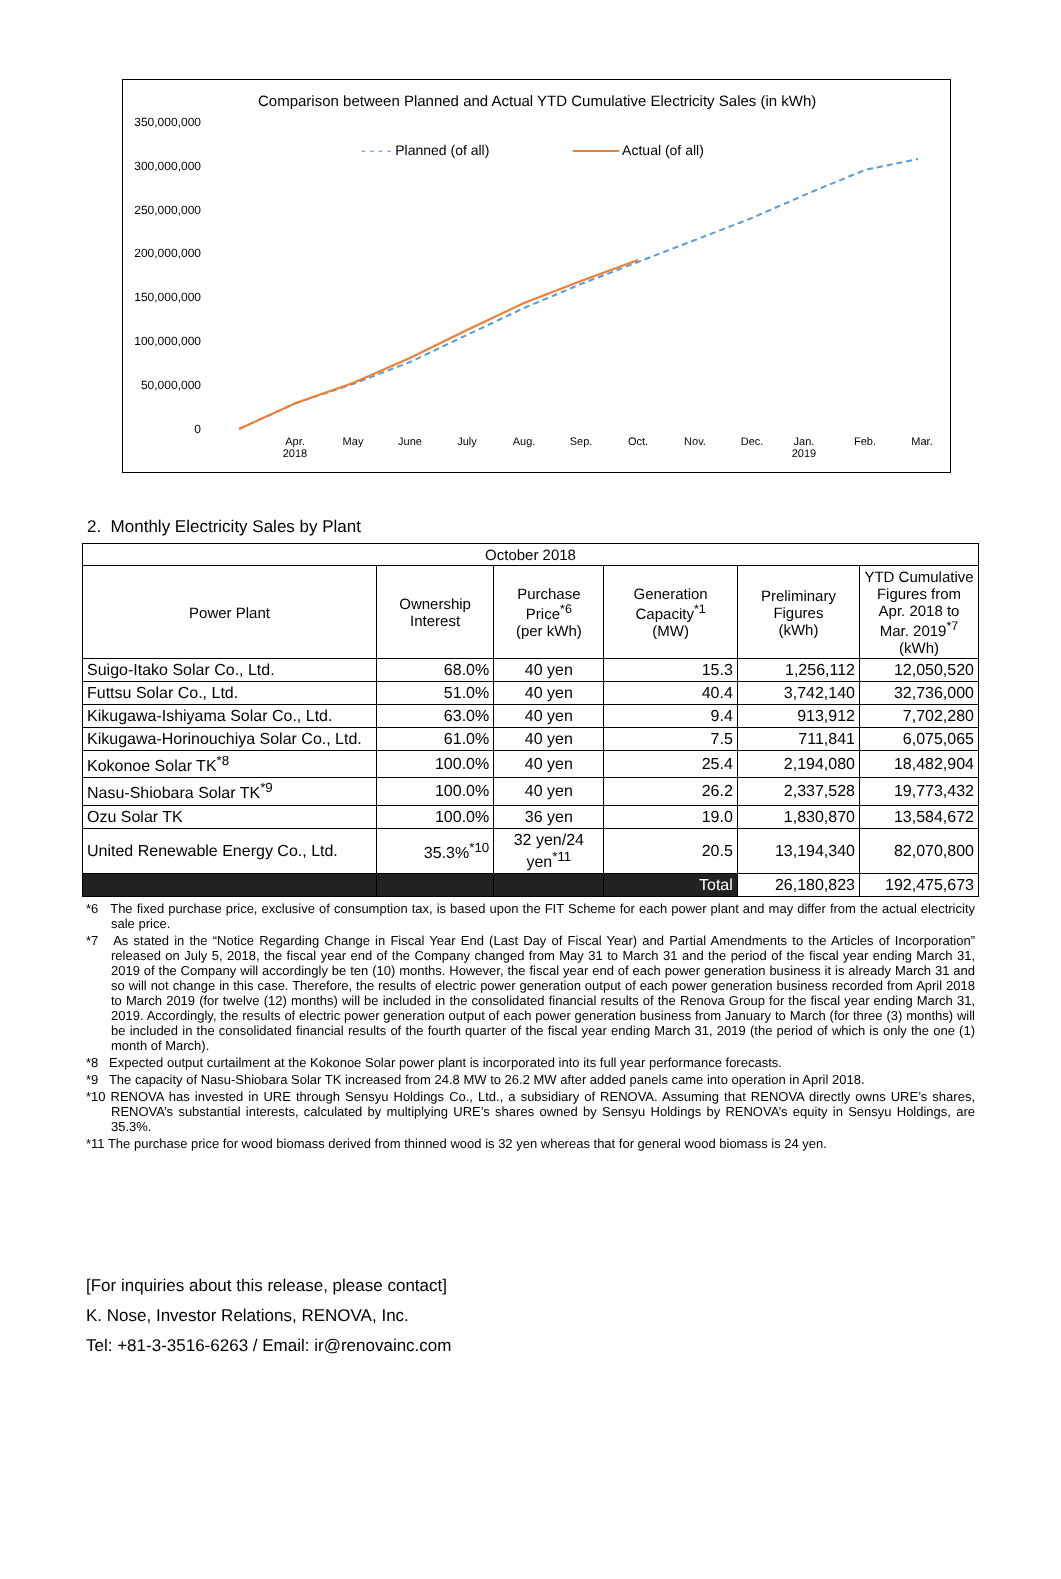Comparison between Planned and Actual YTD Cumulative Electricity Sales (in kWh)
350,000,000
300,000,000
250,000,000
200,000,000
150,000,000
100,000,000
50,000,000
0
- - - - Planned (of all) Actual (of all)
Apr.
2018
May June July Aug. Sep. Oct. Nov. Dec.
Jan.
2019
Feb. Mar.
2. Monthly Electricity Sales by Plant
| October 2018 | | | | | |
| --- | --- | --- | --- | --- | --- |
| Power Plant | Ownership Interest | Purchase Price<sup>*6</sup> (per kWh) | Generation Capacity<sup>*1</sup> (MW) | Preliminary Figures (kWh) | YTD Cumulative Figures from Apr. 2018 to Mar. 2019<sup>*7</sup> (kWh) |
| Suigo-Itako Solar Co., Ltd. | 68.0% | 40 yen | 15.3 | 1,256,112 | 12,050,520 |
| Futtsu Solar Co., Ltd. | 51.0% | 40 yen | 40.4 | 3,742,140 | 32,736,000 |
| Kikugawa-Ishiyama Solar Co., Ltd. | 63.0% | 40 yen | 9.4 | 913,912 | 7,702,280 |
| Kikugawa-Horinouchiya Solar Co., Ltd. | 61.0% | 40 yen | 7.5 | 711,841 | 6,075,065 |
| Kokonoe Solar TK<sup>*8</sup> | 100.0% | 40 yen | 25.4 | 2,194,080 | 18,482,904 |
| Nasu-Shiobara Solar TK<sup>*9</sup> | 100.0% | 40 yen | 26.2 | 2,337,528 | 19,773,432 |
| Ozu Solar TK | 100.0% | 36 yen | 19.0 | 1,830,870 | 13,584,672 |
| United Renewable Energy Co., Ltd. | 35.3%<sup>*10</sup> | 32 yen/24 yen<sup>*11</sup> | 20.5 | 13,194,340 | 82,070,800 |
| | | | Total | 26,180,823 | 192,475,673 |
*6 The fixed purchase price, exclusive of consumption tax, is based upon the FIT Scheme for each power plant and may differ from the actual electricity sale price.
*7 As stated in the “Notice Regarding Change in Fiscal Year End (Last Day of Fiscal Year) and Partial Amendments to the Articles of Incorporation” released on July 5, 2018, the fiscal year end of the Company changed from May 31 to March 31 and the period of the fiscal year ending March 31, 2019 of the Company will accordingly be ten (10) months. However, the fiscal year end of each power generation business it is already March 31 and so will not change in this case. Therefore, the results of electric power generation output of each power generation business recorded from April 2018 to March 2019 (for twelve (12) months) will be included in the consolidated financial results of the Renova Group for the fiscal year ending March 31, 2019. Accordingly, the results of electric power generation output of each power generation business from January to March (for three (3) months) will be included in the consolidated financial results of the fourth quarter of the fiscal year ending March 31, 2019 (the period of which is only the one (1) month of March).
*8 Expected output curtailment at the Kokonoe Solar power plant is incorporated into its full year performance forecasts.
*9 The capacity of Nasu-Shiobara Solar TK increased from 24.8 MW to 26.2 MW after added panels came into operation in April 2018.
*10 RENOVA has invested in URE through Sensyu Holdings Co., Ltd., a subsidiary of RENOVA. Assuming that RENOVA directly owns URE’s shares, RENOVA’s substantial interests, calculated by multiplying URE’s shares owned by Sensyu Holdings by RENOVA’s equity in Sensyu Holdings, are 35.3%.
*11 The purchase price for wood biomass derived from thinned wood is 32 yen whereas that for general wood biomass is 24 yen.
[For inquiries about this release, please contact]
K. Nose, Investor Relations, RENOVA, Inc.
Tel: +81-3-3516-6263 / Email: ir@renovainc.com